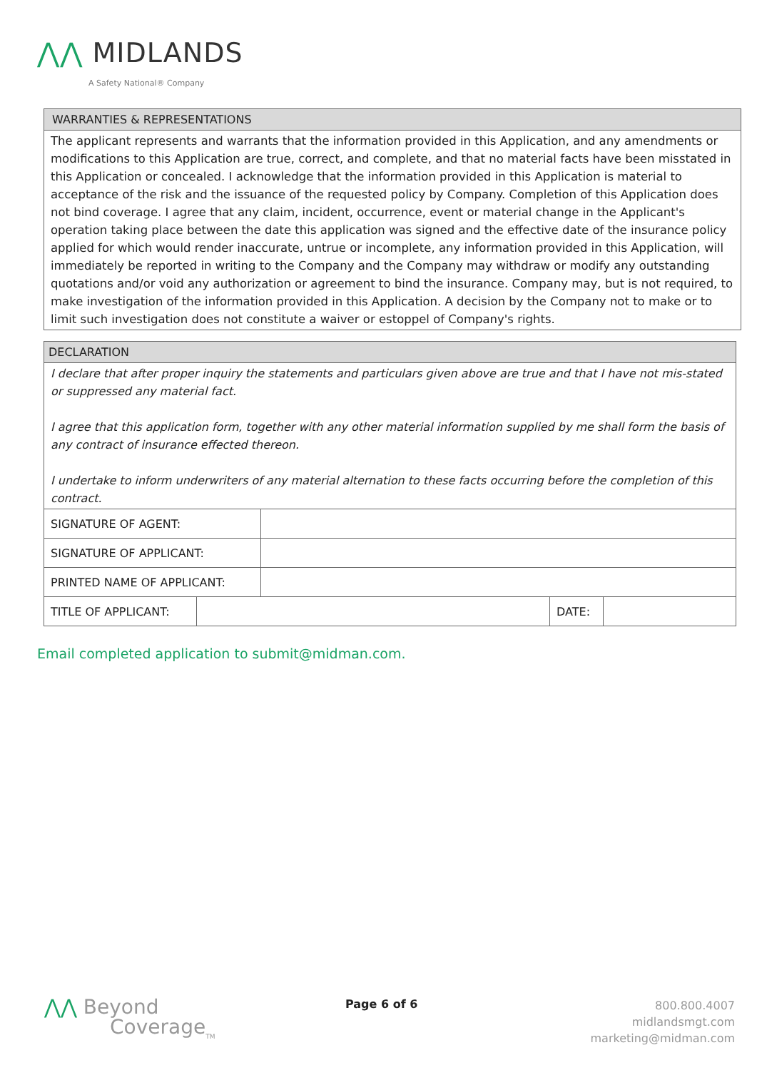⋀⋀ MIDLANDS
A Safety National® Company
WARRANTIES & REPRESENTATIONS
The applicant represents and warrants that the information provided in this Application, and any amendments or modifications to this Application are true, correct, and complete, and that no material facts have been misstated in this Application or concealed. I acknowledge that the information provided in this Application is material to acceptance of the risk and the issuance of the requested policy by Company. Completion of this Application does not bind coverage. I agree that any claim, incident, occurrence, event or material change in the Applicant's operation taking place between the date this application was signed and the effective date of the insurance policy applied for which would render inaccurate, untrue or incomplete, any information provided in this Application, will immediately be reported in writing to the Company and the Company may withdraw or modify any outstanding quotations and/or void any authorization or agreement to bind the insurance. Company may, but is not required, to make investigation of the information provided in this Application. A decision by the Company not to make or to limit such investigation does not constitute a waiver or estoppel of Company's rights.
DECLARATION
I declare that after proper inquiry the statements and particulars given above are true and that I have not mis-stated or suppressed any material fact.
I agree that this application form, together with any other material information supplied by me shall form the basis of any contract of insurance effected thereon.
I undertake to inform underwriters of any material alternation to these facts occurring before the completion of this contract.
| SIGNATURE OF AGENT: | |
| SIGNATURE OF APPLICANT: | |
| PRINTED NAME OF APPLICANT: | |
| TITLE OF APPLICANT: | | DATE: | |
Email completed application to submit@midman.com.
⋀⋀ Beyond
Coverage<sub>TM</sub>
Page 6 of 6
800.800.4007
midlandsmgt.com
marketing@midman.com